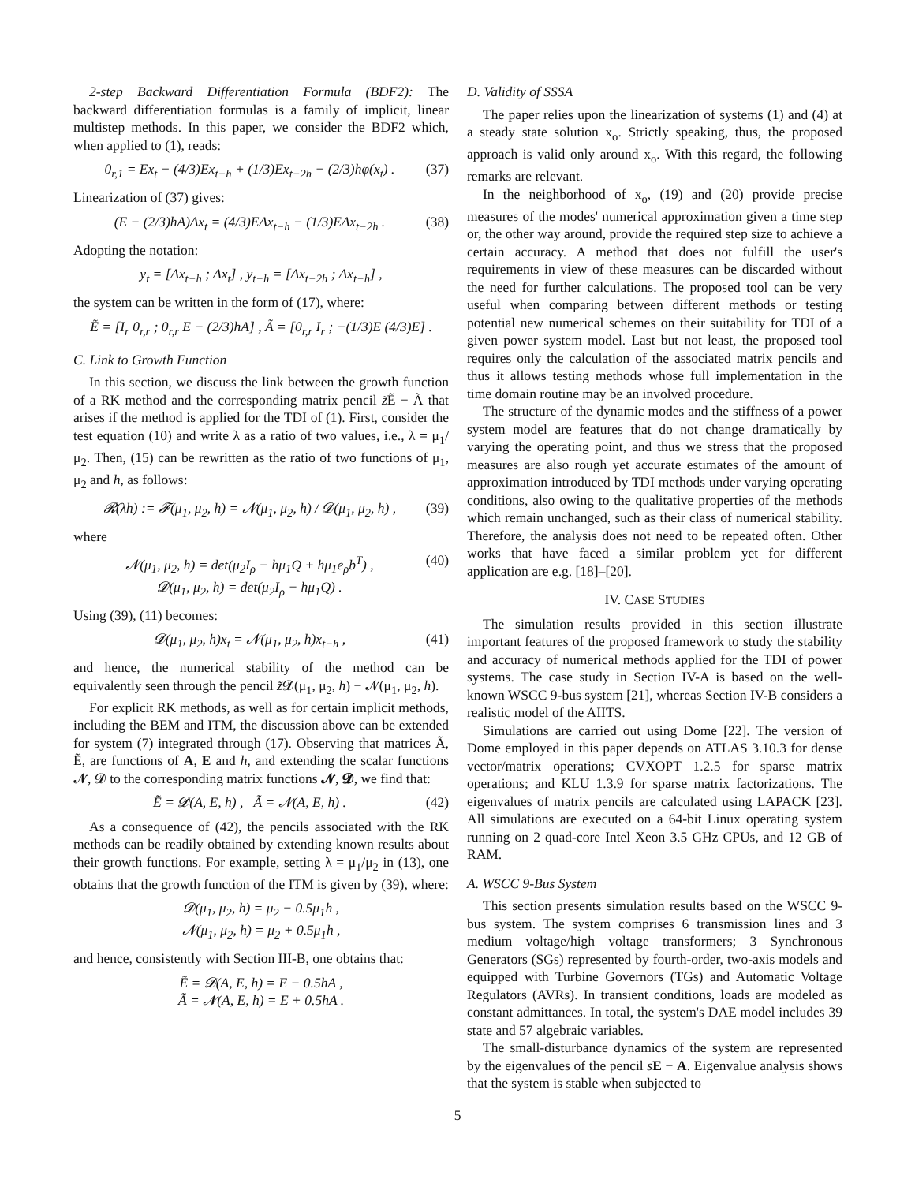2-step Backward Differentiation Formula (BDF2): The backward differentiation formulas is a family of implicit, linear multistep methods. In this paper, we consider the BDF2 which, when applied to (1), reads:
0<sub>r,1</sub> = Ex<sub>t</sub> − (4/3)Ex<sub>t−h</sub> + (1/3)Ex<sub>t−2h</sub> − (2/3)hφ(x<sub>t</sub>) . (37)
Linearization of (37) gives:
(E − (2/3)hA)Δx<sub>t</sub> = (4/3)EΔx<sub>t−h</sub> − (1/3)EΔx<sub>t−2h</sub> . (38)
Adopting the notation:
y<sub>t</sub> = [Δx<sub>t−h</sub> ; Δx<sub>t</sub>] , y<sub>t−h</sub> = [Δx<sub>t−2h</sub> ; Δx<sub>t−h</sub>] ,
the system can be written in the form of (17), where:
Ẽ = [I<sub>r</sub> 0<sub>r,r</sub> ; 0<sub>r,r</sub> E − (2/3)hA] , Ã = [0<sub>r,r</sub> I<sub>r</sub> ; −(1/3)E (4/3)E] .
C. Link to Growth Function
In this section, we discuss the link between the growth function of a RK method and the corresponding matrix pencil z̃Ẽ − Ã that arises if the method is applied for the TDI of (1). First, consider the test equation (10) and write λ as a ratio of two values, i.e., λ = μ<sub>1</sub>/μ<sub>2</sub>. Then, (15) can be rewritten as the ratio of two functions of μ<sub>1</sub>, μ<sub>2</sub> and h, as follows:
𝓡(λh) := 𝓕(μ<sub>1</sub>, μ<sub>2</sub>, h) = 𝓝(μ<sub>1</sub>, μ<sub>2</sub>, h) / 𝓓(μ<sub>1</sub>, μ<sub>2</sub>, h) , (39)
where
𝓝(μ<sub>1</sub>, μ<sub>2</sub>, h) = det(μ<sub>2</sub>I<sub>ρ</sub> − hμ<sub>1</sub>Q + hμ<sub>1</sub>e<sub>ρ</sub>b<sup>T</sup>) ,
𝓓(μ<sub>1</sub>, μ<sub>2</sub>, h) = det(μ<sub>2</sub>I<sub>ρ</sub> − hμ<sub>1</sub>Q) . (40)
Using (39), (11) becomes:
𝓓(μ<sub>1</sub>, μ<sub>2</sub>, h)x<sub>t</sub> = 𝓝(μ<sub>1</sub>, μ<sub>2</sub>, h)x<sub>t−h</sub> , (41)
and hence, the numerical stability of the method can be equivalently seen through the pencil z̃𝓓(μ<sub>1</sub>, μ<sub>2</sub>, h) − 𝓝(μ<sub>1</sub>, μ<sub>2</sub>, h).
For explicit RK methods, as well as for certain implicit methods, including the BEM and ITM, the discussion above can be extended for system (7) integrated through (17). Observing that matrices Ã, Ẽ, are functions of A, E and h, and extending the scalar functions 𝓝, 𝓓 to the corresponding matrix functions 𝓝, 𝓓, we find that:
Ẽ = 𝓓(A, E, h) , Ã = 𝓝(A, E, h) . (42)
As a consequence of (42), the pencils associated with the RK methods can be readily obtained by extending known results about their growth functions. For example, setting λ = μ<sub>1</sub>/μ<sub>2</sub> in (13), one obtains that the growth function of the ITM is given by (39), where:
𝓓(μ<sub>1</sub>, μ<sub>2</sub>, h) = μ<sub>2</sub> − 0.5μ<sub>1</sub>h ,
𝓝(μ<sub>1</sub>, μ<sub>2</sub>, h) = μ<sub>2</sub> + 0.5μ<sub>1</sub>h ,
and hence, consistently with Section III-B, one obtains that:
Ẽ = 𝓓(A, E, h) = E − 0.5hA ,
Ã = 𝓝(A, E, h) = E + 0.5hA .
D. Validity of SSSA
The paper relies upon the linearization of systems (1) and (4) at a steady state solution x<sub>o</sub>. Strictly speaking, thus, the proposed approach is valid only around x<sub>o</sub>. With this regard, the following remarks are relevant.
In the neighborhood of x<sub>o</sub>, (19) and (20) provide precise measures of the modes' numerical approximation given a time step or, the other way around, provide the required step size to achieve a certain accuracy. A method that does not fulfill the user's requirements in view of these measures can be discarded without the need for further calculations. The proposed tool can be very useful when comparing between different methods or testing potential new numerical schemes on their suitability for TDI of a given power system model. Last but not least, the proposed tool requires only the calculation of the associated matrix pencils and thus it allows testing methods whose full implementation in the time domain routine may be an involved procedure.
The structure of the dynamic modes and the stiffness of a power system model are features that do not change dramatically by varying the operating point, and thus we stress that the proposed measures are also rough yet accurate estimates of the amount of approximation introduced by TDI methods under varying operating conditions, also owing to the qualitative properties of the methods which remain unchanged, such as their class of numerical stability. Therefore, the analysis does not need to be repeated often. Other works that have faced a similar problem yet for different application are e.g. [18]–[20].
IV. CASE STUDIES
The simulation results provided in this section illustrate important features of the proposed framework to study the stability and accuracy of numerical methods applied for the TDI of power systems. The case study in Section IV-A is based on the well-known WSCC 9-bus system [21], whereas Section IV-B considers a realistic model of the AIITS.
Simulations are carried out using Dome [22]. The version of Dome employed in this paper depends on ATLAS 3.10.3 for dense vector/matrix operations; CVXOPT 1.2.5 for sparse matrix operations; and KLU 1.3.9 for sparse matrix factorizations. The eigenvalues of matrix pencils are calculated using LAPACK [23]. All simulations are executed on a 64-bit Linux operating system running on 2 quad-core Intel Xeon 3.5 GHz CPUs, and 12 GB of RAM.
A. WSCC 9-Bus System
This section presents simulation results based on the WSCC 9-bus system. The system comprises 6 transmission lines and 3 medium voltage/high voltage transformers; 3 Synchronous Generators (SGs) represented by fourth-order, two-axis models and equipped with Turbine Governors (TGs) and Automatic Voltage Regulators (AVRs). In transient conditions, loads are modeled as constant admittances. In total, the system's DAE model includes 39 state and 57 algebraic variables.
The small-disturbance dynamics of the system are represented by the eigenvalues of the pencil sE − A. Eigenvalue analysis shows that the system is stable when subjected to
5